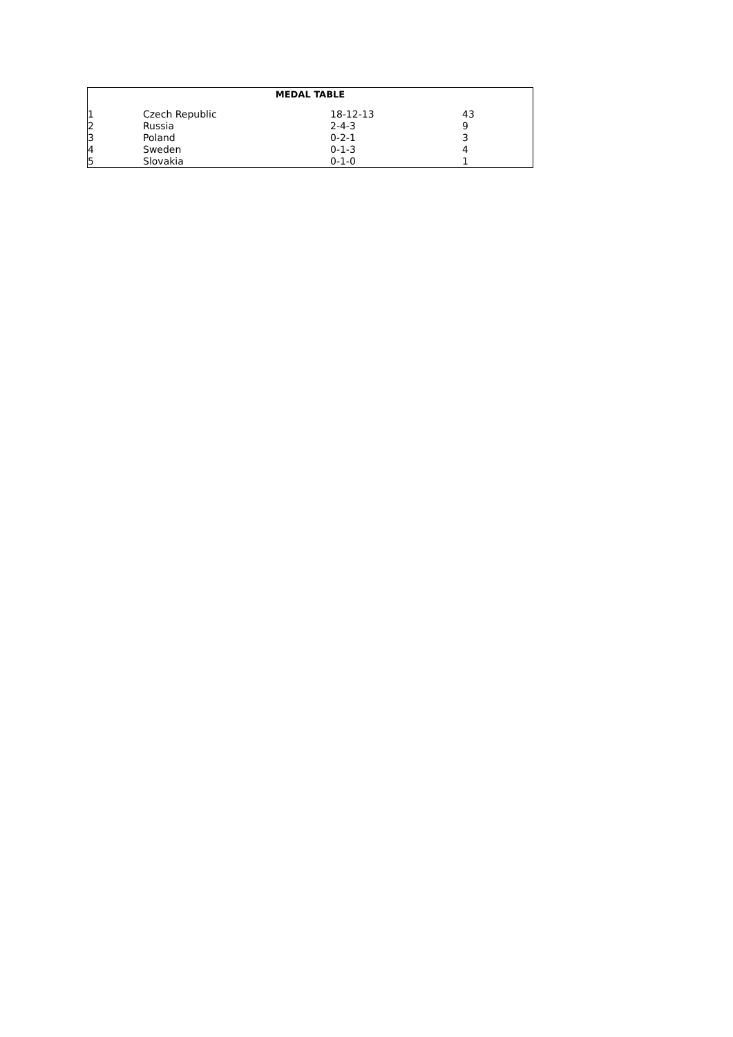| MEDAL TABLE | | | |
| --- | --- | --- | --- |
| 1 | Czech Republic | 18-12-13 | 43 |
| 2 | Russia | 2-4-3 | 9 |
| 3 | Poland | 0-2-1 | 3 |
| 4 | Sweden | 0-1-3 | 4 |
| 5 | Slovakia | 0-1-0 | 1 |